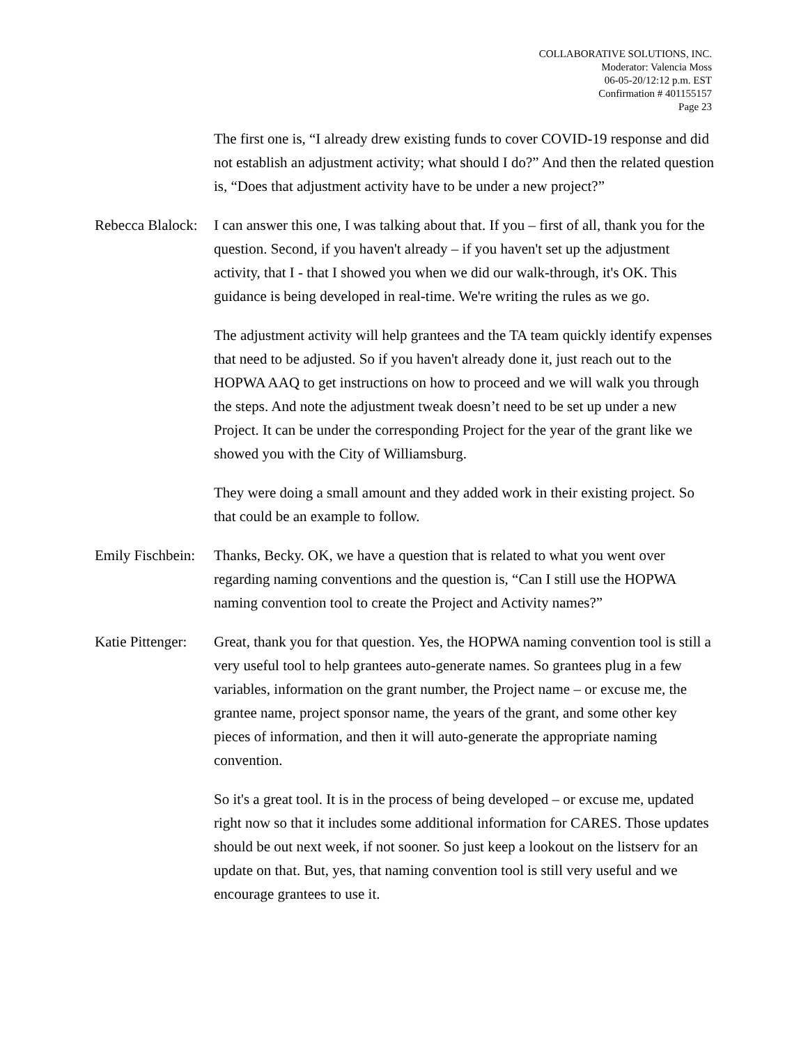COLLABORATIVE SOLUTIONS, INC.
Moderator: Valencia Moss
06-05-20/12:12 p.m. EST
Confirmation # 401155157
Page 23
The first one is, “I already drew existing funds to cover COVID-19 response and did not establish an adjustment activity; what should I do?” And then the related question is, “Does that adjustment activity have to be under a new project?”
Rebecca Blalock:
I can answer this one, I was talking about that. If you – first of all, thank you for the question. Second, if you haven't already – if you haven't set up the adjustment activity, that I - that I showed you when we did our walk-through, it's OK. This guidance is being developed in real-time. We're writing the rules as we go.
The adjustment activity will help grantees and the TA team quickly identify expenses that need to be adjusted. So if you haven't already done it, just reach out to the HOPWA AAQ to get instructions on how to proceed and we will walk you through the steps. And note the adjustment tweak doesn’t need to be set up under a new Project. It can be under the corresponding Project for the year of the grant like we showed you with the City of Williamsburg.
They were doing a small amount and they added work in their existing project. So that could be an example to follow.
Emily Fischbein:
Thanks, Becky. OK, we have a question that is related to what you went over regarding naming conventions and the question is, “Can I still use the HOPWA naming convention tool to create the Project and Activity names?”
Katie Pittenger:
Great, thank you for that question. Yes, the HOPWA naming convention tool is still a very useful tool to help grantees auto-generate names. So grantees plug in a few variables, information on the grant number, the Project name – or excuse me, the grantee name, project sponsor name, the years of the grant, and some other key pieces of information, and then it will auto-generate the appropriate naming convention.
So it's a great tool. It is in the process of being developed – or excuse me, updated right now so that it includes some additional information for CARES. Those updates should be out next week, if not sooner. So just keep a lookout on the listserv for an update on that. But, yes, that naming convention tool is still very useful and we encourage grantees to use it.